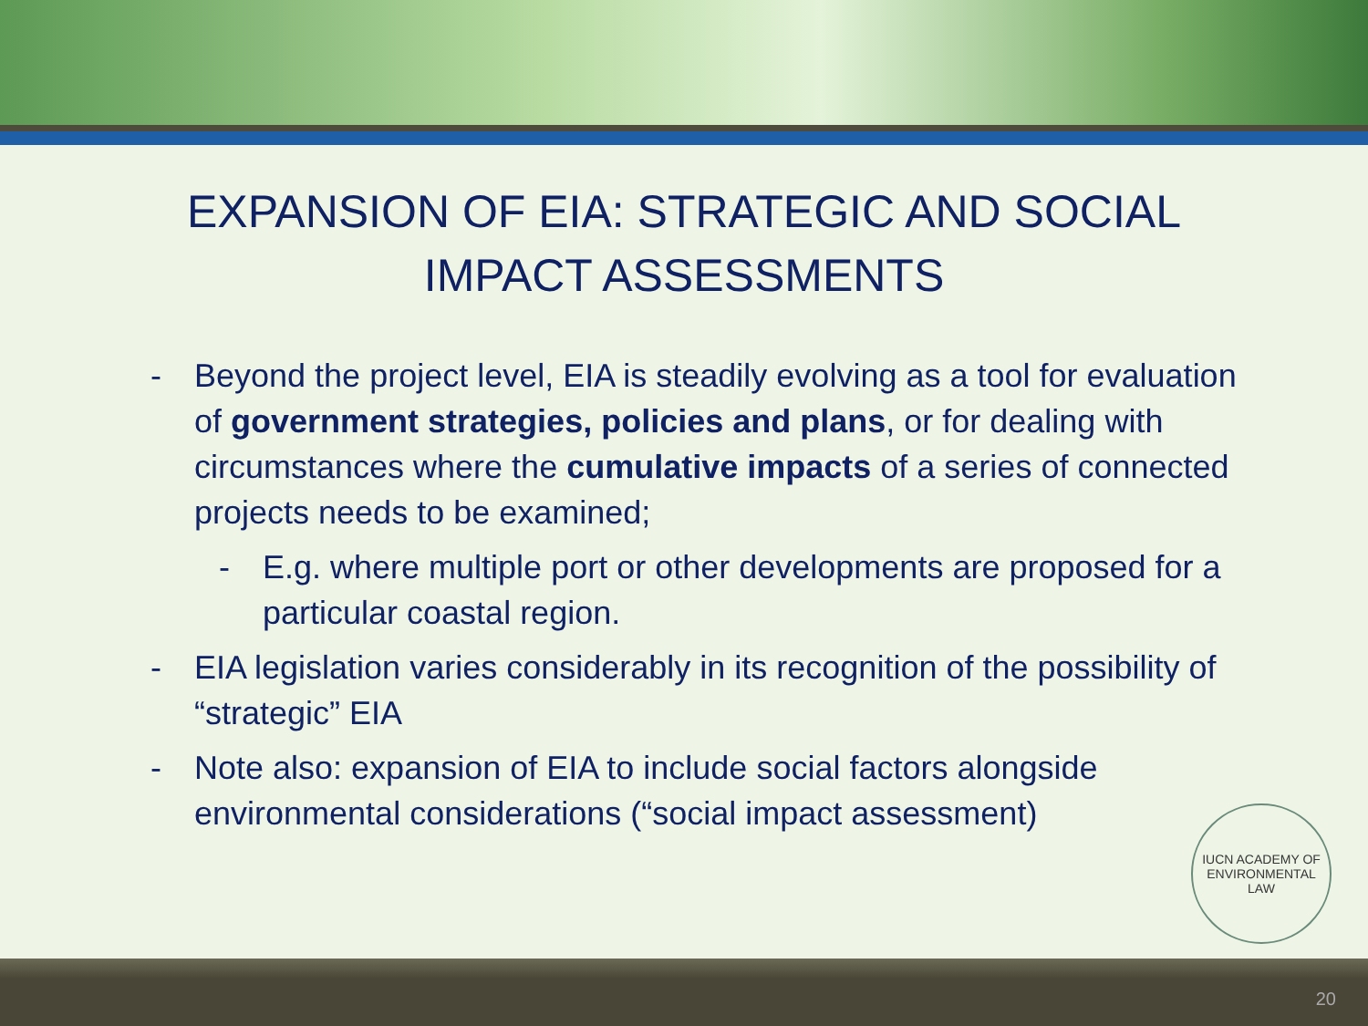EXPANSION OF EIA: STRATEGIC AND SOCIAL IMPACT ASSESSMENTS
- Beyond the project level, EIA is steadily evolving as a tool for evaluation of government strategies, policies and plans, or for dealing with circumstances where the cumulative impacts of a series of connected projects needs to be examined;
- E.g. where multiple port or other developments are proposed for a particular coastal region.
- EIA legislation varies considerably in its recognition of the possibility of “strategic” EIA
- Note also: expansion of EIA to include social factors alongside environmental considerations (“social impact assessment)
IUCN ACADEMY OF ENVIRONMENTAL LAW
20